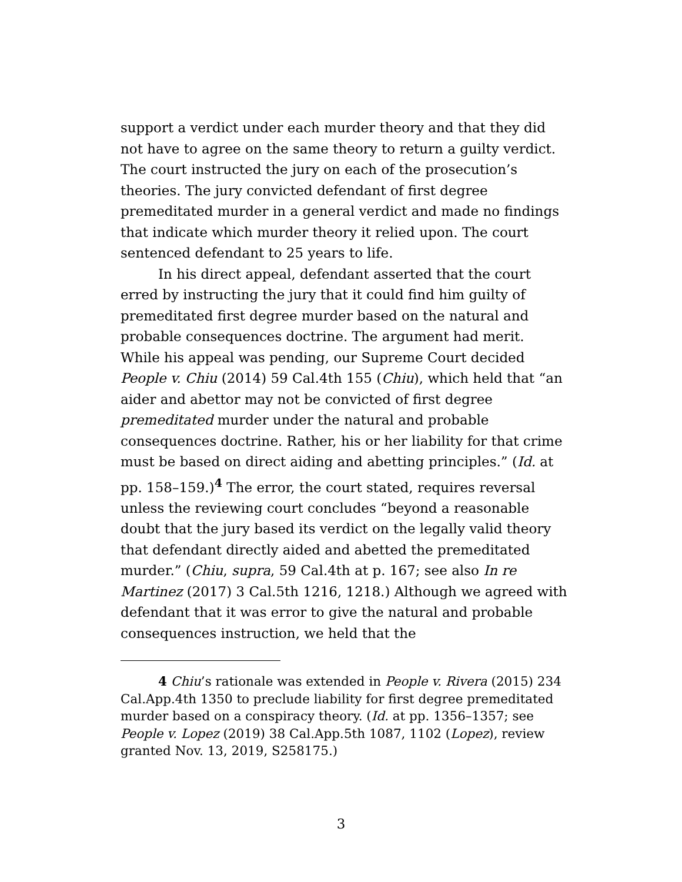support a verdict under each murder theory and that they did not have to agree on the same theory to return a guilty verdict. The court instructed the jury on each of the prosecution’s theories. The jury convicted defendant of first degree premeditated murder in a general verdict and made no findings that indicate which murder theory it relied upon. The court sentenced defendant to 25 years to life.
In his direct appeal, defendant asserted that the court erred by instructing the jury that it could find him guilty of premeditated first degree murder based on the natural and probable consequences doctrine. The argument had merit. While his appeal was pending, our Supreme Court decided People v. Chiu (2014) 59 Cal.4th 155 (Chiu), which held that “an aider and abettor may not be convicted of first degree premeditated murder under the natural and probable consequences doctrine. Rather, his or her liability for that crime must be based on direct aiding and abetting principles.” (Id. at pp. 158–159.)<sup>4</sup> The error, the court stated, requires reversal unless the reviewing court concludes “beyond a reasonable doubt that the jury based its verdict on the legally valid theory that defendant directly aided and abetted the premeditated murder.” (Chiu, supra, 59 Cal.4th at p. 167; see also In re Martinez (2017) 3 Cal.5th 1216, 1218.) Although we agreed with defendant that it was error to give the natural and probable consequences instruction, we held that the
4 Chiu’s rationale was extended in People v. Rivera (2015) 234 Cal.App.4th 1350 to preclude liability for first degree premeditated murder based on a conspiracy theory. (Id. at pp. 1356–1357; see People v. Lopez (2019) 38 Cal.App.5th 1087, 1102 (Lopez), review granted Nov. 13, 2019, S258175.)
3